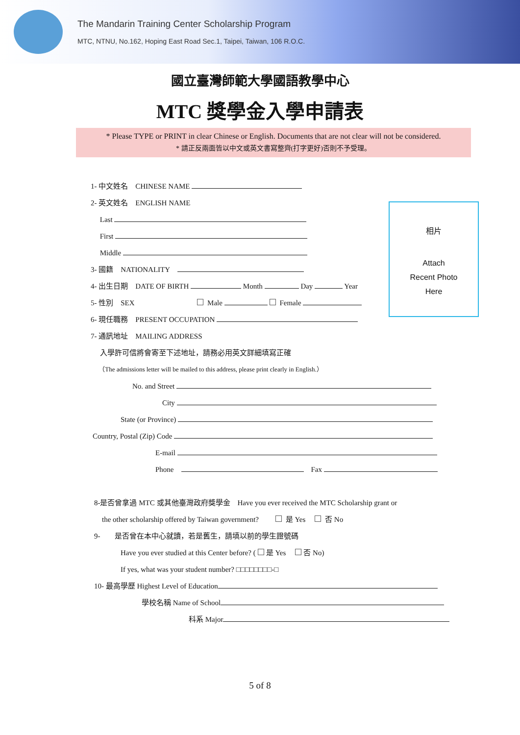The Mandarin Training Center Scholarship Program
MTC, NTNU, No.162, Hoping East Road Sec.1, Taipei, Taiwan, 106 R.O.C.
國立臺灣師範大學國語教學中心
MTC 獎學金入學申請表
* Please TYPE or PRINT in clear Chinese or English. Documents that are not clear will not be considered.
* 請正反兩面皆以中文或英文書寫整齊(打字更好)否則不予受理。
相片
Attach
Recent Photo
Here
1- 中文姓名　CHINESE NAME
2- 英文姓名　ENGLISH NAME
　 Last
　 First
　 Middle
3- 國籍　NATIONALITY　
4- 出生日期　DATE OF BIRTH Month Day Year
5- 性別　SEX Male Female
6- 現任職務　PRESENT OCCUPATION
7- 通訊地址　MAILING ADDRESS
　 入學許可信將會寄至下述地址，請務必用英文詳細填寫正確
　 （The admissions letter will be mailed to this address, please print clearly in English.）
No. and Street
City
State (or Province)
Country, Postal (Zip) Code
E-mail
Phone　　Fax
8-是否曾拿過 MTC 或其他臺灣政府獎學金　Have you ever received the MTC Scholarship grant or
the other scholarship offered by Taiwan government?　　 是 Yes　 否 No
9-　　是否曾在本中心就讀，若是舊生，請填以前的學生證號碼
Have you ever studied at this Center before? ( 是 Yes　 否 No)
If yes, what was your student number? □□□□□□□□-□
10- 最高學歷 Highest Level of Education
學校名稱 Name of School
科系 Major
5 of 8